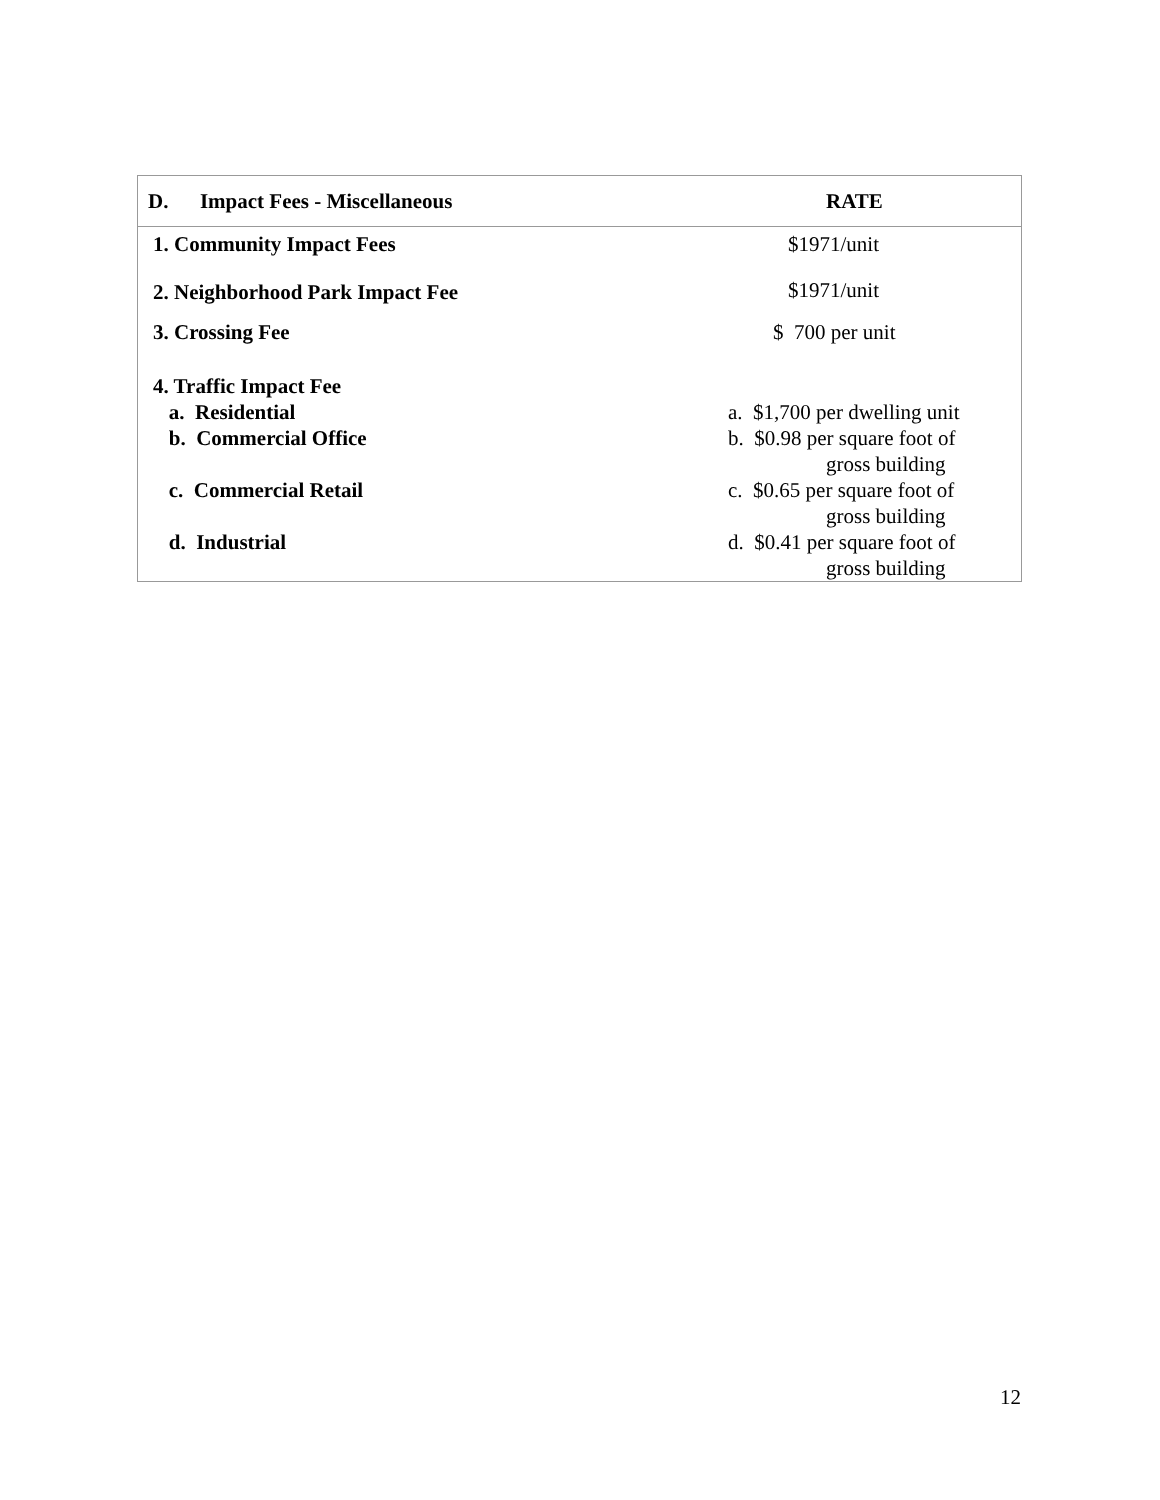| D. Impact Fees - Miscellaneous | RATE |
| --- | --- |
| 1. Community Impact Fees | $1971/unit |
| 2. Neighborhood Park Impact Fee | $1971/unit |
| 3. Crossing Fee | $ 700 per unit |
| 4. Traffic Impact Fee a. Residential b. Commercial Office c. Commercial Retail d. Industrial | a. $1,700 per dwelling unit b. $0.98 per square foot of gross building c. $0.65 per square foot of gross building d. $0.41 per square foot of gross building |
12